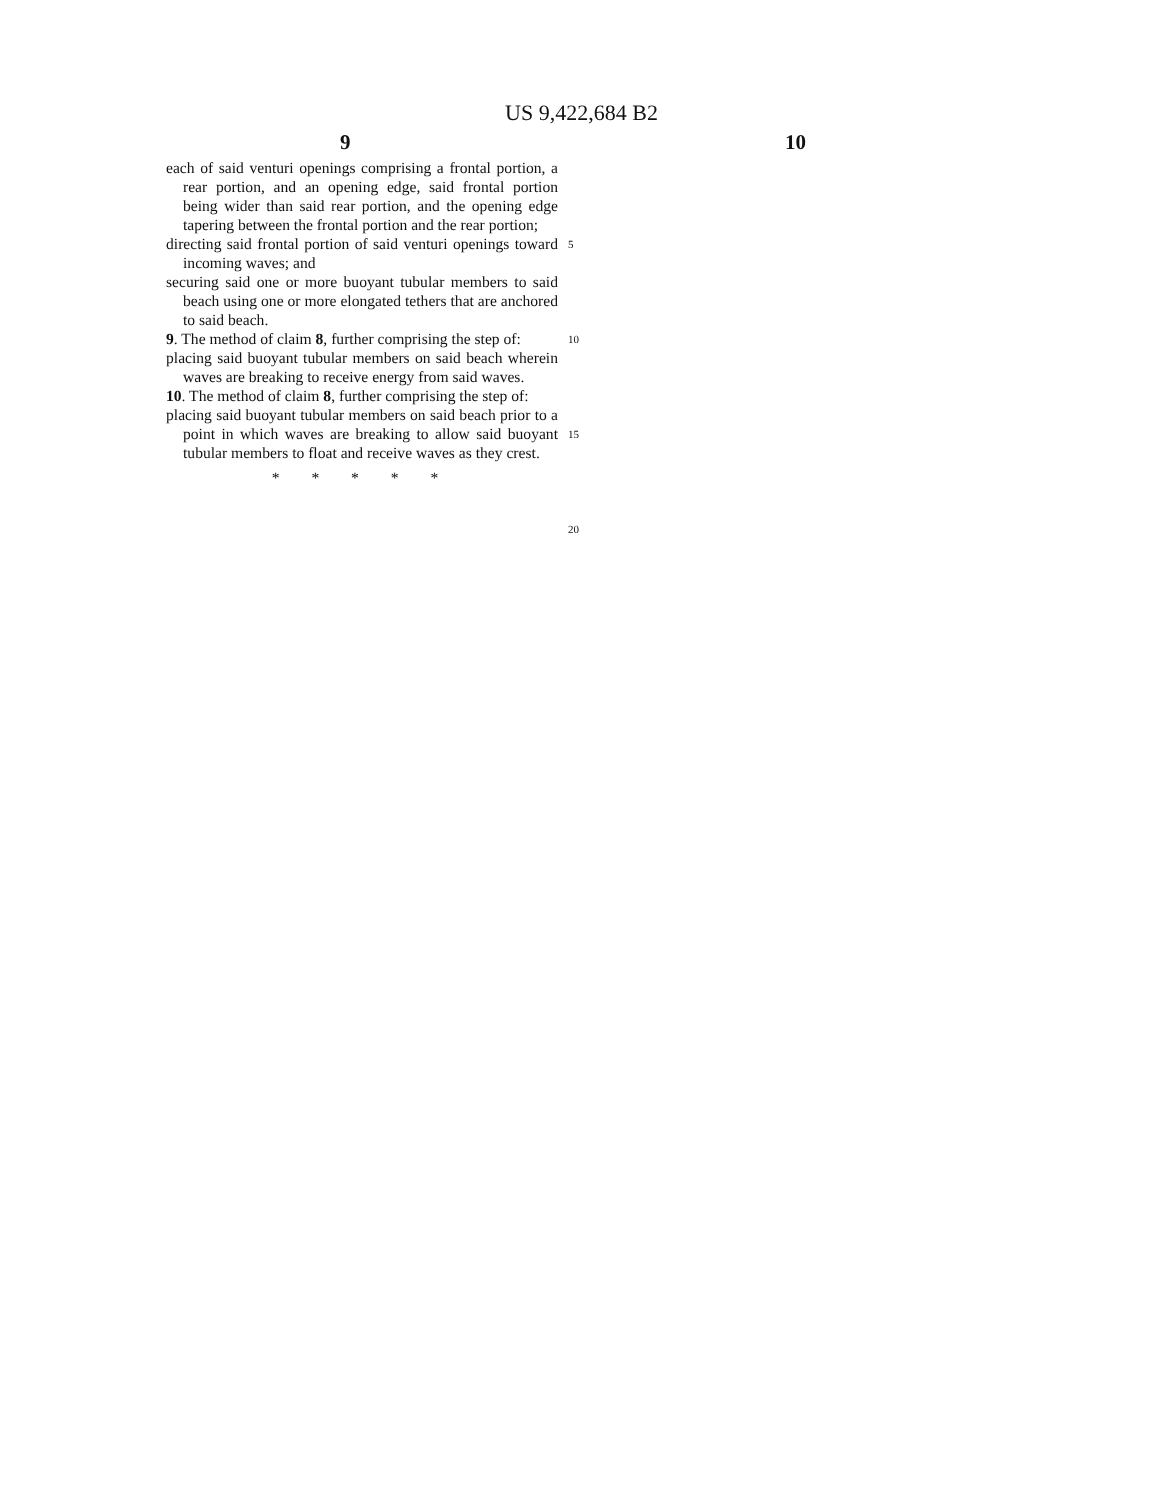US 9,422,684 B2
9 10
each of said venturi openings comprising a frontal portion, a rear portion, and an opening edge, said frontal portion being wider than said rear portion, and the opening edge tapering between the frontal portion and the rear portion;
directing said frontal portion of said venturi openings toward incoming waves; and
securing said one or more buoyant tubular members to said beach using one or more elongated tethers that are anchored to said beach.
9. The method of claim 8, further comprising the step of:
placing said buoyant tubular members on said beach wherein waves are breaking to receive energy from said waves.
10. The method of claim 8, further comprising the step of:
placing said buoyant tubular members on said beach prior to a point in which waves are breaking to allow said buoyant tubular members to float and receive waves as they crest.
* * * * *
5
10
15
20